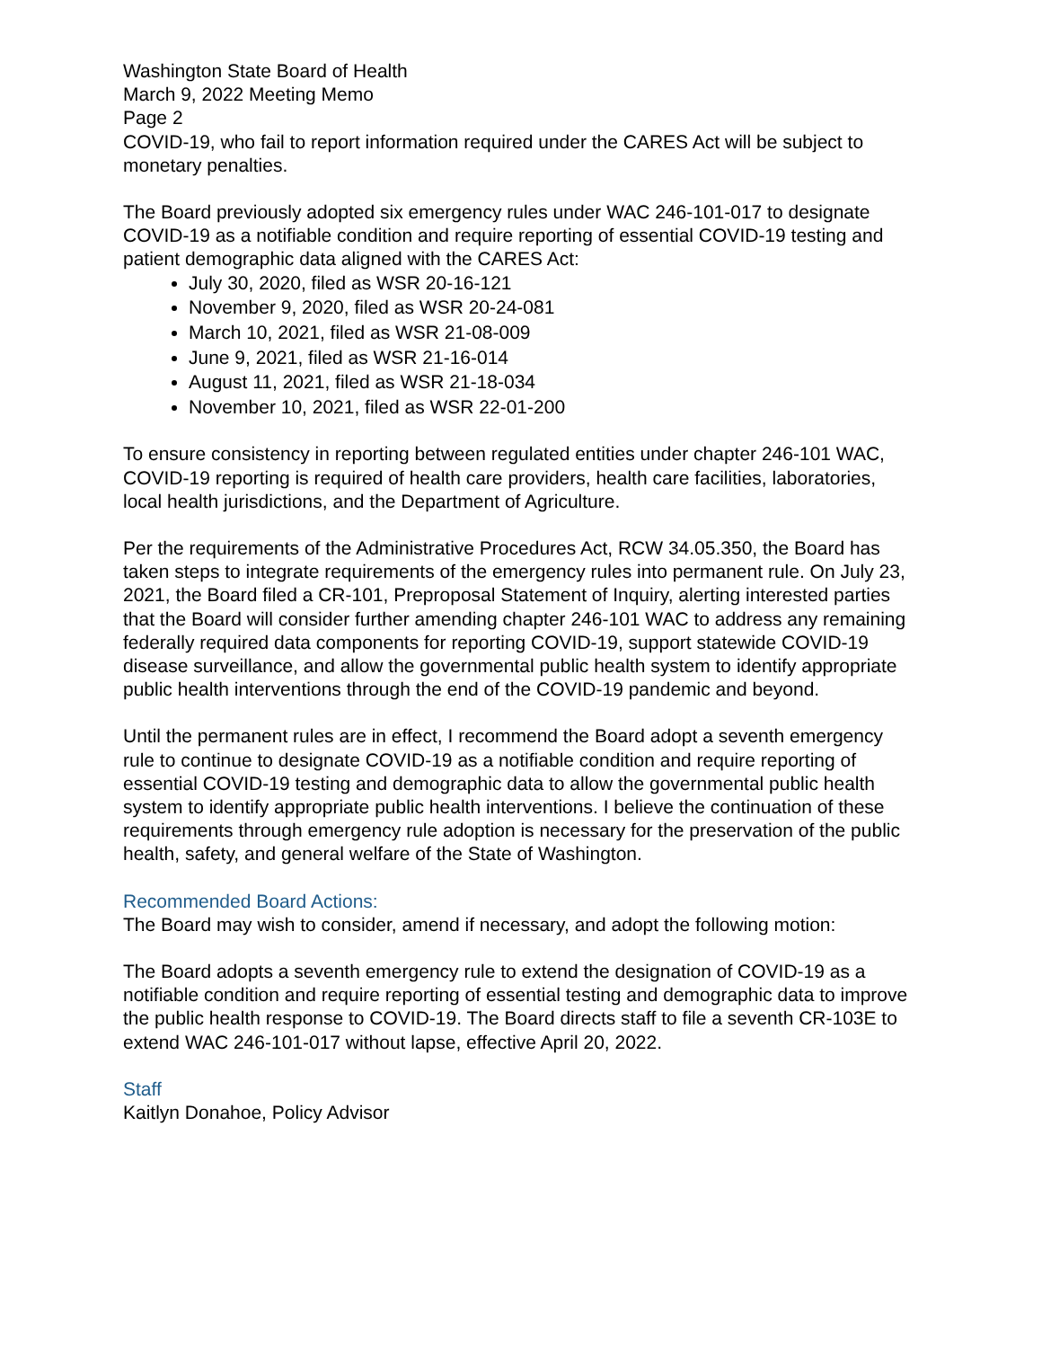Washington State Board of Health
March 9, 2022 Meeting Memo
Page 2
COVID-19, who fail to report information required under the CARES Act will be subject to monetary penalties.
The Board previously adopted six emergency rules under WAC 246-101-017 to designate COVID-19 as a notifiable condition and require reporting of essential COVID-19 testing and patient demographic data aligned with the CARES Act:
July 30, 2020, filed as WSR 20-16-121
November 9, 2020, filed as WSR 20-24-081
March 10, 2021, filed as WSR 21-08-009
June 9, 2021, filed as WSR 21-16-014
August 11, 2021, filed as WSR 21-18-034
November 10, 2021, filed as WSR 22-01-200
To ensure consistency in reporting between regulated entities under chapter 246-101 WAC, COVID-19 reporting is required of health care providers, health care facilities, laboratories, local health jurisdictions, and the Department of Agriculture.
Per the requirements of the Administrative Procedures Act, RCW 34.05.350, the Board has taken steps to integrate requirements of the emergency rules into permanent rule. On July 23, 2021, the Board filed a CR-101, Preproposal Statement of Inquiry, alerting interested parties that the Board will consider further amending chapter 246-101 WAC to address any remaining federally required data components for reporting COVID-19, support statewide COVID-19 disease surveillance, and allow the governmental public health system to identify appropriate public health interventions through the end of the COVID-19 pandemic and beyond.
Until the permanent rules are in effect, I recommend the Board adopt a seventh emergency rule to continue to designate COVID-19 as a notifiable condition and require reporting of essential COVID-19 testing and demographic data to allow the governmental public health system to identify appropriate public health interventions. I believe the continuation of these requirements through emergency rule adoption is necessary for the preservation of the public health, safety, and general welfare of the State of Washington.
Recommended Board Actions:
The Board may wish to consider, amend if necessary, and adopt the following motion:
The Board adopts a seventh emergency rule to extend the designation of COVID-19 as a notifiable condition and require reporting of essential testing and demographic data to improve the public health response to COVID-19. The Board directs staff to file a seventh CR-103E to extend WAC 246-101-017 without lapse, effective April 20, 2022.
Staff
Kaitlyn Donahoe, Policy Advisor